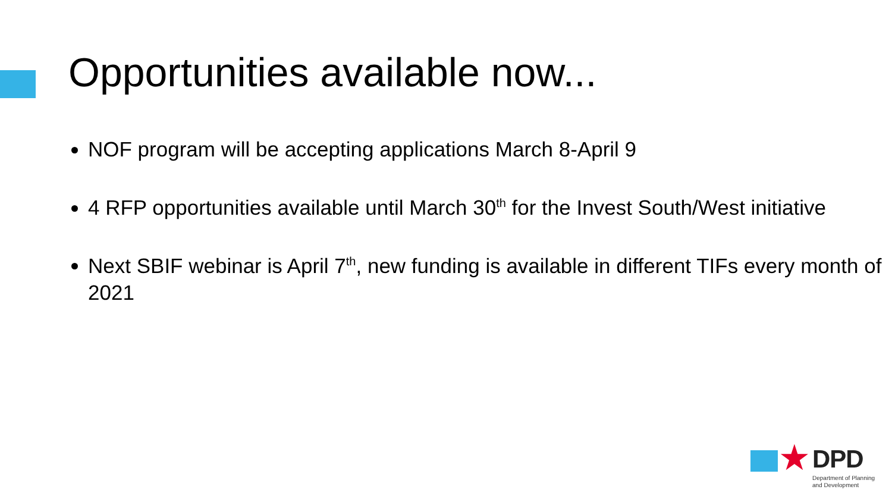Opportunities available now...
NOF program will be accepting applications March 8-April 9
4 RFP opportunities available until March 30<sup>th</sup> for the Invest South/West initiative
Next SBIF webinar is April 7<sup>th</sup>, new funding is available in different TIFs every month of 2021
★ DPD
Department of Planning
and Development